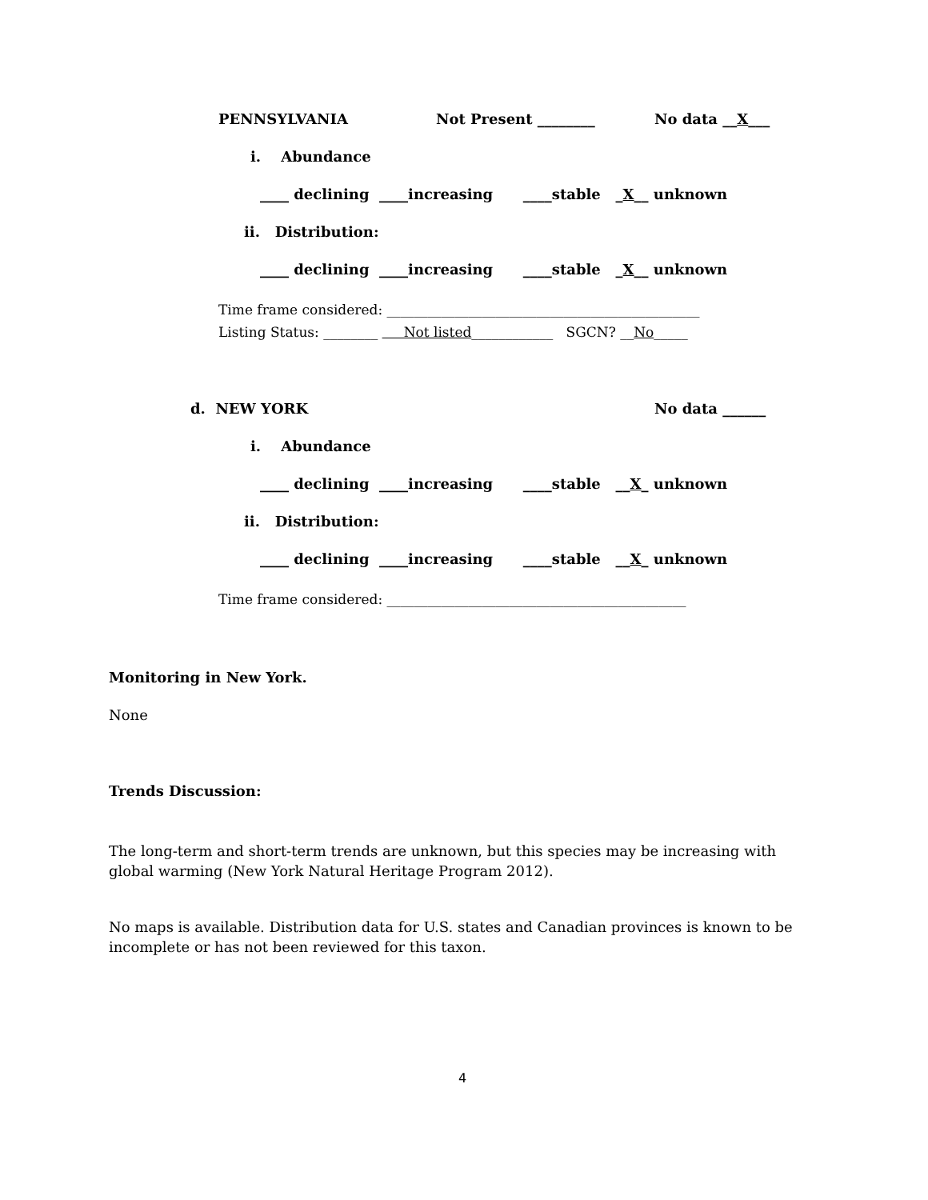PENNSYLVANIA
Not Present ________
No data __X___
i. Abundance
____ declining ____increasing ____stable _X__ unknown
ii. Distribution:
____ declining ____increasing ____stable _X__ unknown
Time frame considered: ______________________________________________
Listing Status: ________ Not listed____________ SGCN? __No_____
d. NEW YORK
No data ______
i. Abundance
____ declining ____increasing ____stable __X_ unknown
ii. Distribution:
____ declining ____increasing ____stable __X_ unknown
Time frame considered: ____________________________________________
Monitoring in New York.
None
Trends Discussion:
The long-term and short-term trends are unknown, but this species may be increasing with global warming (New York Natural Heritage Program 2012).
No maps is available. Distribution data for U.S. states and Canadian provinces is known to be incomplete or has not been reviewed for this taxon.
4